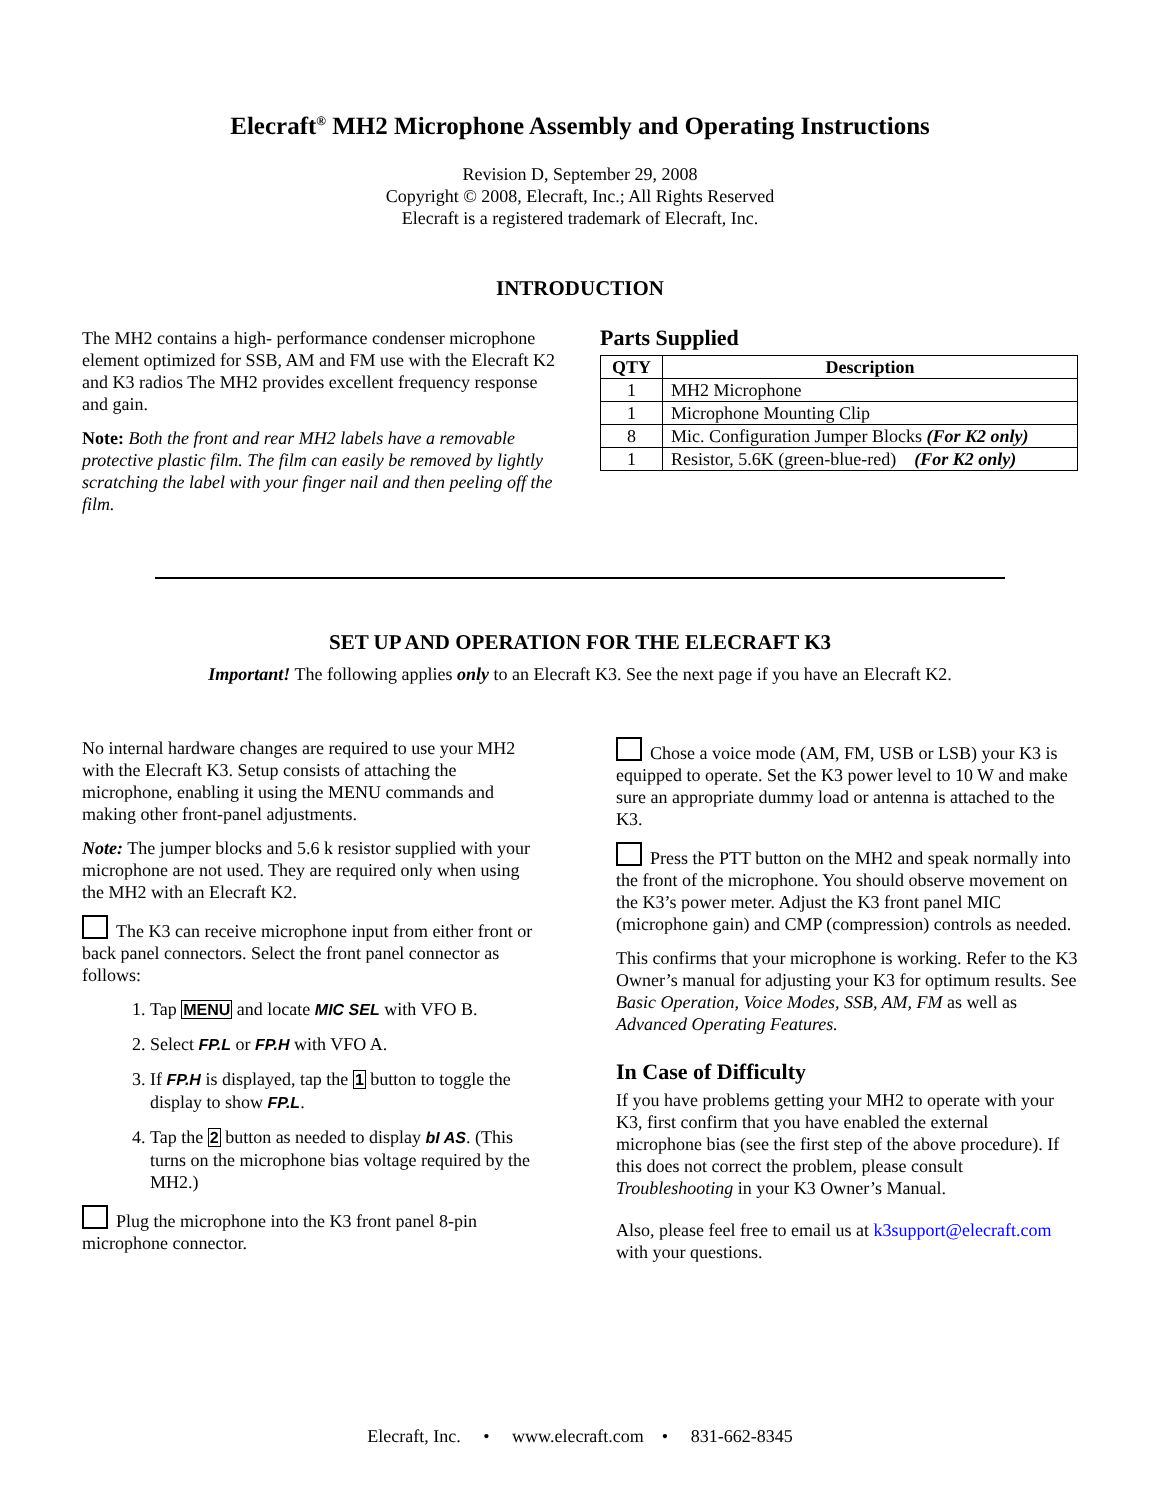Elecraft<sup>®</sup> MH2 Microphone Assembly and Operating Instructions
Revision D, September 29, 2008
Copyright © 2008, Elecraft, Inc.; All Rights Reserved
Elecraft is a registered trademark of Elecraft, Inc.
INTRODUCTION
The MH2 contains a high- performance condenser microphone element optimized for SSB, AM and FM use with the Elecraft K2 and K3 radios The MH2 provides excellent frequency response and gain.
Note: Both the front and rear MH2 labels have a removable protective plastic film. The film can easily be removed by lightly scratching the label with your finger nail and then peeling off the film.
Parts Supplied
| QTY | Description |
| --- | --- |
| 1 | MH2 Microphone |
| 1 | Microphone Mounting Clip |
| 8 | Mic. Configuration Jumper Blocks (For K2 only) |
| 1 | Resistor, 5.6K (green-blue-red) (For K2 only) |
SET UP AND OPERATION FOR THE ELECRAFT K3
Important! The following applies only to an Elecraft K3. See the next page if you have an Elecraft K2.
No internal hardware changes are required to use your MH2 with the Elecraft K3. Setup consists of attaching the microphone, enabling it using the MENU commands and making other front-panel adjustments.
Note: The jumper blocks and 5.6 k resistor supplied with your microphone are not used. They are required only when using the MH2 with an Elecraft K2.
The K3 can receive microphone input from either front or back panel connectors. Select the front panel connector as follows:
1. Tap MENU and locate MIC SEL with VFO B.
2. Select FP.L or FP.H with VFO A.
3. If FP.H is displayed, tap the 1 button to toggle the display to show FP.L.
4. Tap the 2 button as needed to display bI AS. (This turns on the microphone bias voltage required by the MH2.)
Plug the microphone into the K3 front panel 8-pin microphone connector.
Chose a voice mode (AM, FM, USB or LSB) your K3 is equipped to operate. Set the K3 power level to 10 W and make sure an appropriate dummy load or antenna is attached to the K3.
Press the PTT button on the MH2 and speak normally into the front of the microphone. You should observe movement on the K3’s power meter. Adjust the K3 front panel MIC (microphone gain) and CMP (compression) controls as needed.
This confirms that your microphone is working. Refer to the K3 Owner’s manual for adjusting your K3 for optimum results. See Basic Operation, Voice Modes, SSB, AM, FM as well as Advanced Operating Features.
In Case of Difficulty
If you have problems getting your MH2 to operate with your K3, first confirm that you have enabled the external microphone bias (see the first step of the above procedure). If this does not correct the problem, please consult Troubleshooting in your K3 Owner’s Manual.
Also, please feel free to email us at k3support@elecraft.com with your questions.
Elecraft, Inc. • www.elecraft.com • 831-662-8345